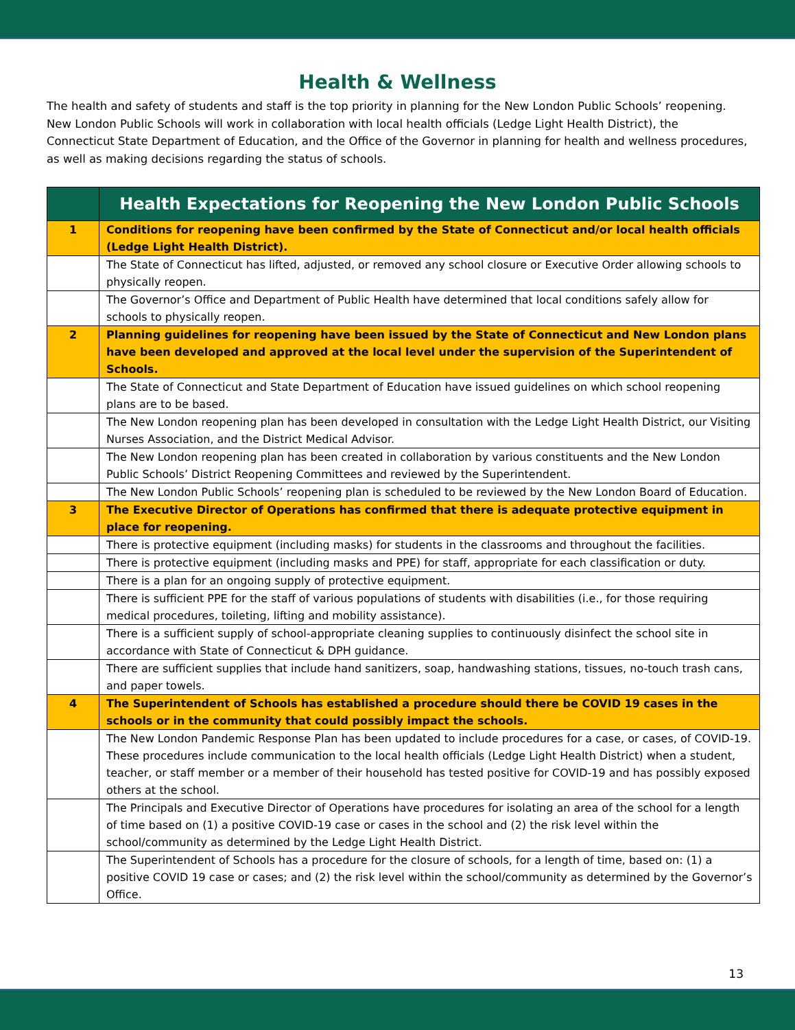Health & Wellness
The health and safety of students and staff is the top priority in planning for the New London Public Schools’ reopening. New London Public Schools will work in collaboration with local health officials (Ledge Light Health District), the Connecticut State Department of Education, and the Office of the Governor in planning for health and wellness procedures, as well as making decisions regarding the status of schools.
| | Health Expectations for Reopening the New London Public Schools |
| --- | --- |
| 1 | Conditions for reopening have been confirmed by the State of Connecticut and/or local health officials (Ledge Light Health District). |
| | The State of Connecticut has lifted, adjusted, or removed any school closure or Executive Order allowing schools to physically reopen. |
| | The Governor’s Office and Department of Public Health have determined that local conditions safely allow for schools to physically reopen. |
| 2 | Planning guidelines for reopening have been issued by the State of Connecticut and New London plans have been developed and approved at the local level under the supervision of the Superintendent of Schools. |
| | The State of Connecticut and State Department of Education have issued guidelines on which school reopening plans are to be based. |
| | The New London reopening plan has been developed in consultation with the Ledge Light Health District, our Visiting Nurses Association, and the District Medical Advisor. |
| | The New London reopening plan has been created in collaboration by various constituents and the New London Public Schools’ District Reopening Committees and reviewed by the Superintendent. |
| | The New London Public Schools’ reopening plan is scheduled to be reviewed by the New London Board of Education. |
| 3 | The Executive Director of Operations has confirmed that there is adequate protective equipment in place for reopening. |
| | There is protective equipment (including masks) for students in the classrooms and throughout the facilities. |
| | There is protective equipment (including masks and PPE) for staff, appropriate for each classification or duty. |
| | There is a plan for an ongoing supply of protective equipment. |
| | There is sufficient PPE for the staff of various populations of students with disabilities (i.e., for those requiring medical procedures, toileting, lifting and mobility assistance). |
| | There is a sufficient supply of school-appropriate cleaning supplies to continuously disinfect the school site in accordance with State of Connecticut & DPH guidance. |
| | There are sufficient supplies that include hand sanitizers, soap, handwashing stations, tissues, no-touch trash cans, and paper towels. |
| 4 | The Superintendent of Schools has established a procedure should there be COVID 19 cases in the schools or in the community that could possibly impact the schools. |
| | The New London Pandemic Response Plan has been updated to include procedures for a case, or cases, of COVID-19. These procedures include communication to the local health officials (Ledge Light Health District) when a student, teacher, or staff member or a member of their household has tested positive for COVID-19 and has possibly exposed others at the school. |
| | The Principals and Executive Director of Operations have procedures for isolating an area of the school for a length of time based on (1) a positive COVID-19 case or cases in the school and (2) the risk level within the school/community as determined by the Ledge Light Health District. |
| | The Superintendent of Schools has a procedure for the closure of schools, for a length of time, based on: (1) a positive COVID 19 case or cases; and (2) the risk level within the school/community as determined by the Governor’s Office. |
13